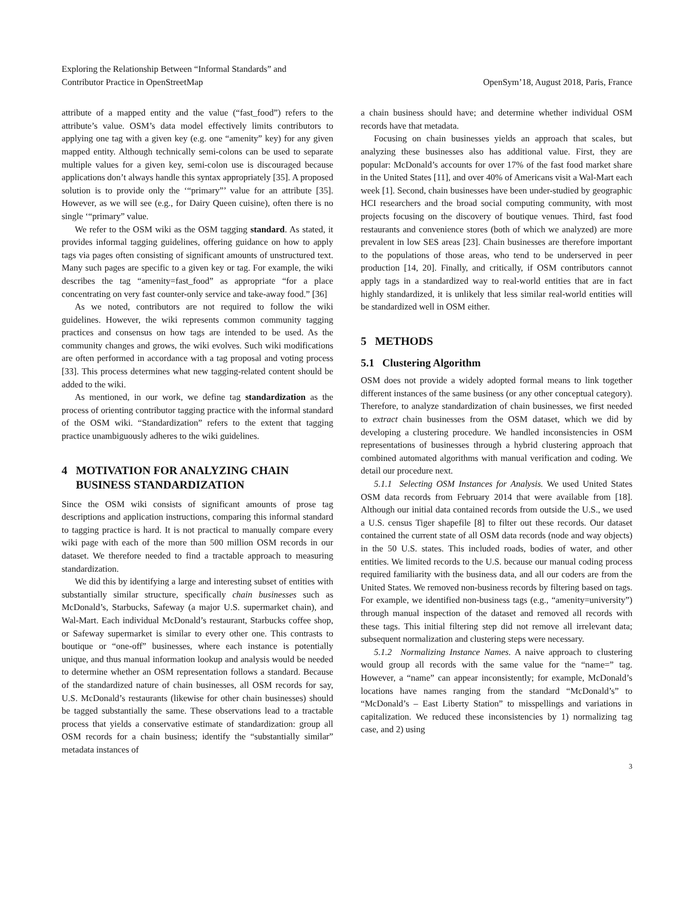Exploring the Relationship Between “Informal Standards” and
Contributor Practice in OpenStreetMap
OpenSym’18, August 2018, Paris, France
attribute of a mapped entity and the value (“fast_food”) refers to the attribute’s value. OSM’s data model effectively limits contributors to applying one tag with a given key (e.g. one “amenity” key) for any given mapped entity. Although technically semi-colons can be used to separate multiple values for a given key, semi-colon use is discouraged because applications don’t always handle this syntax appropriately [35]. A proposed solution is to provide only the ‘“primary”’ value for an attribute [35]. However, as we will see (e.g., for Dairy Queen cuisine), often there is no single ‘“primary” value.
We refer to the OSM wiki as the OSM tagging standard. As stated, it provides informal tagging guidelines, offering guidance on how to apply tags via pages often consisting of significant amounts of unstructured text. Many such pages are specific to a given key or tag. For example, the wiki describes the tag “amenity=fast_food” as appropriate “for a place concentrating on very fast counter-only service and take-away food.” [36]
As we noted, contributors are not required to follow the wiki guidelines. However, the wiki represents common community tagging practices and consensus on how tags are intended to be used. As the community changes and grows, the wiki evolves. Such wiki modifications are often performed in accordance with a tag proposal and voting process [33]. This process determines what new tagging-related content should be added to the wiki.
As mentioned, in our work, we define tag standardization as the process of orienting contributor tagging practice with the informal standard of the OSM wiki. “Standardization” refers to the extent that tagging practice unambiguously adheres to the wiki guidelines.
4 MOTIVATION FOR ANALYZING CHAIN
BUSINESS STANDARDIZATION
Since the OSM wiki consists of significant amounts of prose tag descriptions and application instructions, comparing this informal standard to tagging practice is hard. It is not practical to manually compare every wiki page with each of the more than 500 million OSM records in our dataset. We therefore needed to find a tractable approach to measuring standardization.
We did this by identifying a large and interesting subset of entities with substantially similar structure, specifically chain businesses such as McDonald’s, Starbucks, Safeway (a major U.S. supermarket chain), and Wal-Mart. Each individual McDonald’s restaurant, Starbucks coffee shop, or Safeway supermarket is similar to every other one. This contrasts to boutique or “one-off” businesses, where each instance is potentially unique, and thus manual information lookup and analysis would be needed to determine whether an OSM representation follows a standard. Because of the standardized nature of chain businesses, all OSM records for say, U.S. McDonald’s restaurants (likewise for other chain businesses) should be tagged substantially the same. These observations lead to a tractable process that yields a conservative estimate of standardization: group all OSM records for a chain business; identify the “substantially similar” metadata instances of
a chain business should have; and determine whether individual OSM records have that metadata.
Focusing on chain businesses yields an approach that scales, but analyzing these businesses also has additional value. First, they are popular: McDonald’s accounts for over 17% of the fast food market share in the United States [11], and over 40% of Americans visit a Wal-Mart each week [1]. Second, chain businesses have been under-studied by geographic HCI researchers and the broad social computing community, with most projects focusing on the discovery of boutique venues. Third, fast food restaurants and convenience stores (both of which we analyzed) are more prevalent in low SES areas [23]. Chain businesses are therefore important to the populations of those areas, who tend to be underserved in peer production [14, 20]. Finally, and critically, if OSM contributors cannot apply tags in a standardized way to real-world entities that are in fact highly standardized, it is unlikely that less similar real-world entities will be standardized well in OSM either.
5 METHODS
5.1 Clustering Algorithm
OSM does not provide a widely adopted formal means to link together different instances of the same business (or any other conceptual category). Therefore, to analyze standardization of chain businesses, we first needed to extract chain businesses from the OSM dataset, which we did by developing a clustering procedure. We handled inconsistencies in OSM representations of businesses through a hybrid clustering approach that combined automated algorithms with manual verification and coding. We detail our procedure next.
5.1.1 Selecting OSM Instances for Analysis. We used United States OSM data records from February 2014 that were available from [18]. Although our initial data contained records from outside the U.S., we used a U.S. census Tiger shapefile [8] to filter out these records. Our dataset contained the current state of all OSM data records (node and way objects) in the 50 U.S. states. This included roads, bodies of water, and other entities. We limited records to the U.S. because our manual coding process required familiarity with the business data, and all our coders are from the United States. We removed non-business records by filtering based on tags. For example, we identified non-business tags (e.g., “amenity=university”) through manual inspection of the dataset and removed all records with these tags. This initial filtering step did not remove all irrelevant data; subsequent normalization and clustering steps were necessary.
5.1.2 Normalizing Instance Names. A naive approach to clustering would group all records with the same value for the “name=” tag. However, a “name” can appear inconsistently; for example, McDonald’s locations have names ranging from the standard “McDonald’s” to “McDonald’s – East Liberty Station” to misspellings and variations in capitalization. We reduced these inconsistencies by 1) normalizing tag case, and 2) using
3